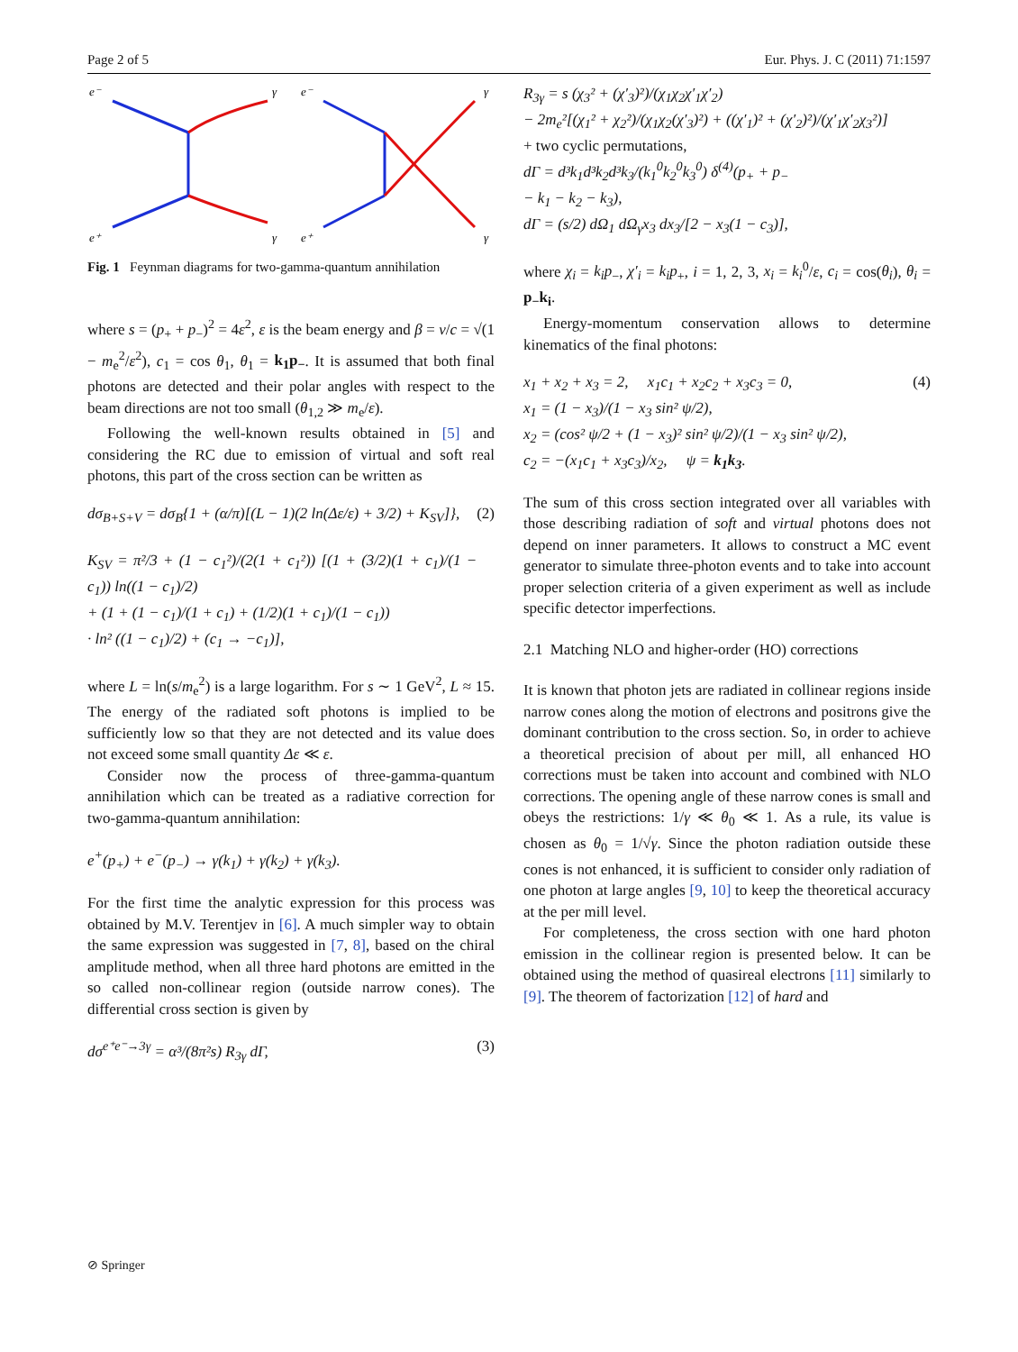Page 2 of 5 Eur. Phys. J. C (2011) 71:1597
e⁻
γ
e⁺
γ
e⁻
γ
e⁺
γ
Fig. 1 Feynman diagrams for two-gamma-quantum annihilation
where s = (p<sub>+</sub> + p<sub>−</sub>)<sup>2</sup> = 4ε<sup>2</sup>, ε is the beam energy and β = v/c = √(1 − m<sub>e</sub><sup>2</sup>/ε<sup>2</sup>), c<sub>1</sub> = cos θ<sub>1</sub>, θ<sub>1</sub> = k<sub>1</sub>p<sub>−</sub>. It is assumed that both final photons are detected and their polar angles with respect to the beam directions are not too small (θ<sub>1,2</sub> ≫ m<sub>e</sub>/ε).
Following the well-known results obtained in [5] and considering the RC due to emission of virtual and soft real photons, this part of the cross section can be written as
dσ<sub>B+S+V</sub> = dσ<sub>B</sub>{1 + (α/π)[(L − 1)(2 ln(Δε/ε) + 3/2) + K<sub>SV</sub>]},
K<sub>SV</sub> = π²/3 + (1 − c<sub>1</sub>²)/(2(1 + c<sub>1</sub>²)) [(1 + (3/2)(1 + c<sub>1</sub>)/(1 − c<sub>1</sub>)) ln((1 − c<sub>1</sub>)/2)
+ (1 + (1 − c<sub>1</sub>)/(1 + c<sub>1</sub>) + (1/2)(1 + c<sub>1</sub>)/(1 − c<sub>1</sub>))
· ln² ((1 − c<sub>1</sub>)/2) + (c<sub>1</sub> → −c<sub>1</sub>)], (2)
where L = ln(s/m<sub>e</sub><sup>2</sup>) is a large logarithm. For s ∼ 1 GeV<sup>2</sup>, L ≈ 15. The energy of the radiated soft photons is implied to be sufficiently low so that they are not detected and its value does not exceed some small quantity Δε ≪ ε.
Consider now the process of three-gamma-quantum annihilation which can be treated as a radiative correction for two-gamma-quantum annihilation:
e<sup>+</sup>(p<sub>+</sub>) + e<sup>−</sup>(p<sub>−</sub>) → γ(k<sub>1</sub>) + γ(k<sub>2</sub>) + γ(k<sub>3</sub>).
For the first time the analytic expression for this process was obtained by M.V. Terentjev in [6]. A much simpler way to obtain the same expression was suggested in [7, 8], based on the chiral amplitude method, when all three hard photons are emitted in the so called non-collinear region (outside narrow cones). The differential cross section is given by
dσ<sup>e⁺e⁻→3γ</sup> = α³/(8π²s) R<sub>3γ</sub> dΓ, (3)
R<sub>3γ</sub> = s (χ<sub>3</sub>² + (χ′<sub>3</sub>)²)/(χ<sub>1</sub>χ<sub>2</sub>χ′<sub>1</sub>χ′<sub>2</sub>)
− 2m<sub>e</sub>²[(χ<sub>1</sub>² + χ<sub>2</sub>²)/(χ<sub>1</sub>χ<sub>2</sub>(χ′<sub>3</sub>)²) + ((χ′<sub>1</sub>)² + (χ′<sub>2</sub>)²)/(χ′<sub>1</sub>χ′<sub>2</sub>χ<sub>3</sub>²)]
+ two cyclic permutations,
dΓ = d³k<sub>1</sub>d³k<sub>2</sub>d³k<sub>3</sub>/(k<sub>1</sub><sup>0</sup>k<sub>2</sub><sup>0</sup>k<sub>3</sub><sup>0</sup>) δ<sup>(4)</sup>(p<sub>+</sub> + p<sub>−</sub>
− k<sub>1</sub> − k<sub>2</sub> − k<sub>3</sub>),
dΓ = (s/2) dΩ<sub>1</sub> dΩ<sub>γ</sub>x<sub>3</sub> dx<sub>3</sub>/[2 − x<sub>3</sub>(1 − c<sub>3</sub>)],
where χ<sub>i</sub> = k<sub>i</sub>p<sub>−</sub>, χ′<sub>i</sub> = k<sub>i</sub>p<sub>+</sub>, i = 1, 2, 3, x<sub>i</sub> = k<sub>i</sub><sup>0</sup>/ε, c<sub>i</sub> = cos(θ<sub>i</sub>), θ<sub>i</sub> = p<sub>−</sub>k<sub>i</sub>.
Energy-momentum conservation allows to determine kinematics of the final photons:
x<sub>1</sub> + x<sub>2</sub> + x<sub>3</sub> = 2, x<sub>1</sub>c<sub>1</sub> + x<sub>2</sub>c<sub>2</sub> + x<sub>3</sub>c<sub>3</sub> = 0,
x<sub>1</sub> = (1 − x<sub>3</sub>)/(1 − x<sub>3</sub> sin² ψ/2),
x<sub>2</sub> = (cos² ψ/2 + (1 − x<sub>3</sub>)² sin² ψ/2)/(1 − x<sub>3</sub> sin² ψ/2),
c<sub>2</sub> = −(x<sub>1</sub>c<sub>1</sub> + x<sub>3</sub>c<sub>3</sub>)/x<sub>2</sub>, ψ = k<sub>1</sub>k<sub>3</sub>. (4)
The sum of this cross section integrated over all variables with those describing radiation of soft and virtual photons does not depend on inner parameters. It allows to construct a MC event generator to simulate three-photon events and to take into account proper selection criteria of a given experiment as well as include specific detector imperfections.
2.1 Matching NLO and higher-order (HO) corrections
It is known that photon jets are radiated in collinear regions inside narrow cones along the motion of electrons and positrons give the dominant contribution to the cross section. So, in order to achieve a theoretical precision of about per mill, all enhanced HO corrections must be taken into account and combined with NLO corrections. The opening angle of these narrow cones is small and obeys the restrictions: 1/γ ≪ θ<sub>0</sub> ≪ 1. As a rule, its value is chosen as θ<sub>0</sub> = 1/√γ. Since the photon radiation outside these cones is not enhanced, it is sufficient to consider only radiation of one photon at large angles [9, 10] to keep the theoretical accuracy at the per mill level.
For completeness, the cross section with one hard photon emission in the collinear region is presented below. It can be obtained using the method of quasireal electrons [11] similarly to [9]. The theorem of factorization [12] of hard and
⊘ Springer